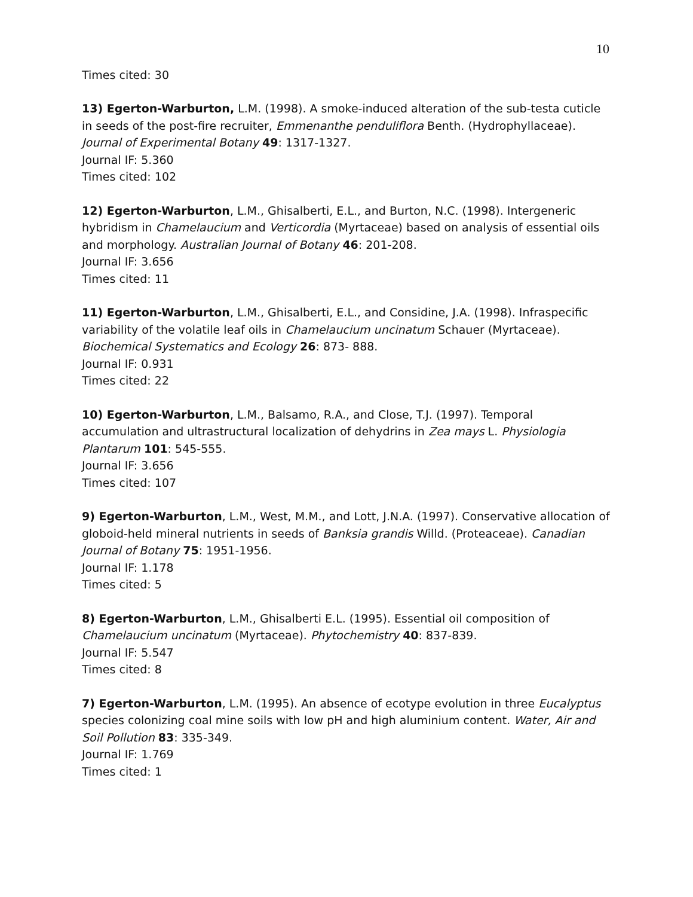10
Times cited: 30
13) Egerton-Warburton, L.M. (1998). A smoke-induced alteration of the sub-testa cuticle in seeds of the post-fire recruiter, Emmenanthe penduliflora Benth. (Hydrophyllaceae). Journal of Experimental Botany 49: 1317-1327.
Journal IF: 5.360
Times cited: 102
12) Egerton-Warburton, L.M., Ghisalberti, E.L., and Burton, N.C. (1998). Intergeneric hybridism in Chamelaucium and Verticordia (Myrtaceae) based on analysis of essential oils and morphology. Australian Journal of Botany 46: 201-208.
Journal IF: 3.656
Times cited: 11
11) Egerton-Warburton, L.M., Ghisalberti, E.L., and Considine, J.A. (1998). Infraspecific variability of the volatile leaf oils in Chamelaucium uncinatum Schauer (Myrtaceae). Biochemical Systematics and Ecology 26: 873- 888.
Journal IF: 0.931
Times cited: 22
10) Egerton-Warburton, L.M., Balsamo, R.A., and Close, T.J. (1997). Temporal accumulation and ultrastructural localization of dehydrins in Zea mays L. Physiologia Plantarum 101: 545-555.
Journal IF: 3.656
Times cited: 107
9) Egerton-Warburton, L.M., West, M.M., and Lott, J.N.A. (1997). Conservative allocation of globoid-held mineral nutrients in seeds of Banksia grandis Willd. (Proteaceae). Canadian Journal of Botany 75: 1951-1956.
Journal IF: 1.178
Times cited: 5
8) Egerton-Warburton, L.M., Ghisalberti E.L. (1995). Essential oil composition of Chamelaucium uncinatum (Myrtaceae). Phytochemistry 40: 837-839.
Journal IF: 5.547
Times cited: 8
7) Egerton-Warburton, L.M. (1995). An absence of ecotype evolution in three Eucalyptus species colonizing coal mine soils with low pH and high aluminium content. Water, Air and Soil Pollution 83: 335-349.
Journal IF: 1.769
Times cited: 1